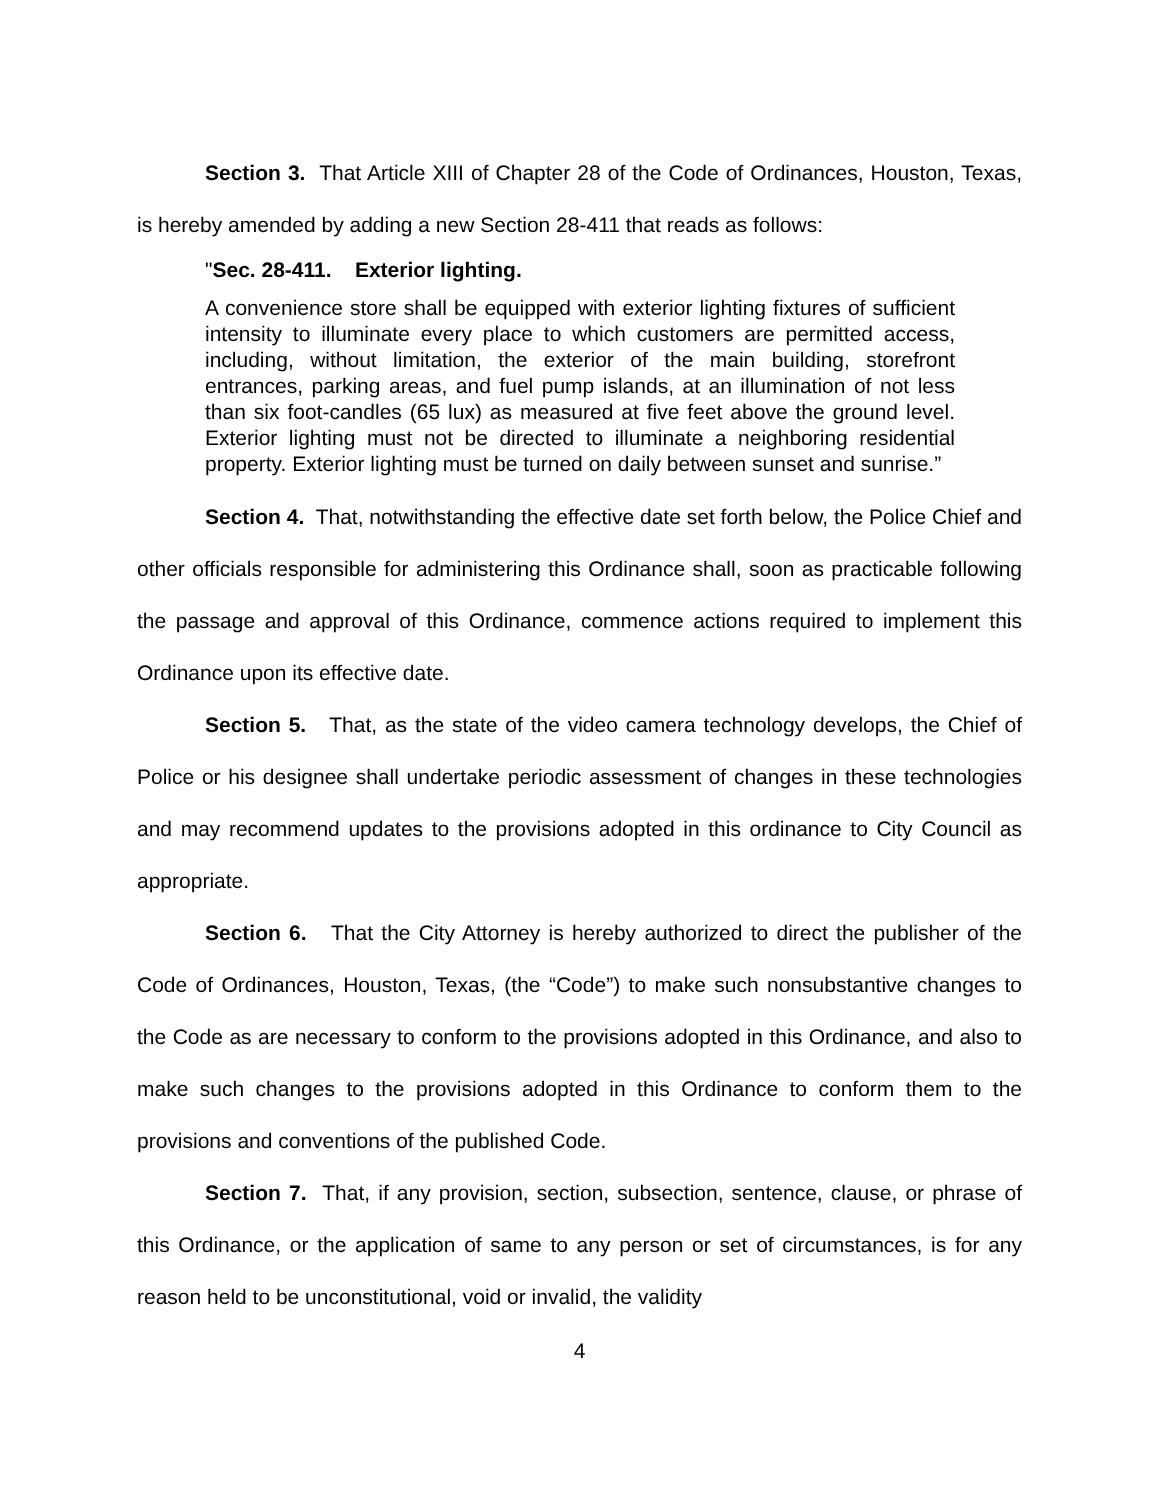Section 3. That Article XIII of Chapter 28 of the Code of Ordinances, Houston, Texas, is hereby amended by adding a new Section 28-411 that reads as follows:
"Sec. 28-411. Exterior lighting.
A convenience store shall be equipped with exterior lighting fixtures of sufficient intensity to illuminate every place to which customers are permitted access, including, without limitation, the exterior of the main building, storefront entrances, parking areas, and fuel pump islands, at an illumination of not less than six foot-candles (65 lux) as measured at five feet above the ground level. Exterior lighting must not be directed to illuminate a neighboring residential property. Exterior lighting must be turned on daily between sunset and sunrise.”
Section 4. That, notwithstanding the effective date set forth below, the Police Chief and other officials responsible for administering this Ordinance shall, soon as practicable following the passage and approval of this Ordinance, commence actions required to implement this Ordinance upon its effective date.
Section 5. That, as the state of the video camera technology develops, the Chief of Police or his designee shall undertake periodic assessment of changes in these technologies and may recommend updates to the provisions adopted in this ordinance to City Council as appropriate.
Section 6. That the City Attorney is hereby authorized to direct the publisher of the Code of Ordinances, Houston, Texas, (the “Code”) to make such nonsubstantive changes to the Code as are necessary to conform to the provisions adopted in this Ordinance, and also to make such changes to the provisions adopted in this Ordinance to conform them to the provisions and conventions of the published Code.
Section 7. That, if any provision, section, subsection, sentence, clause, or phrase of this Ordinance, or the application of same to any person or set of circumstances, is for any reason held to be unconstitutional, void or invalid, the validity
4